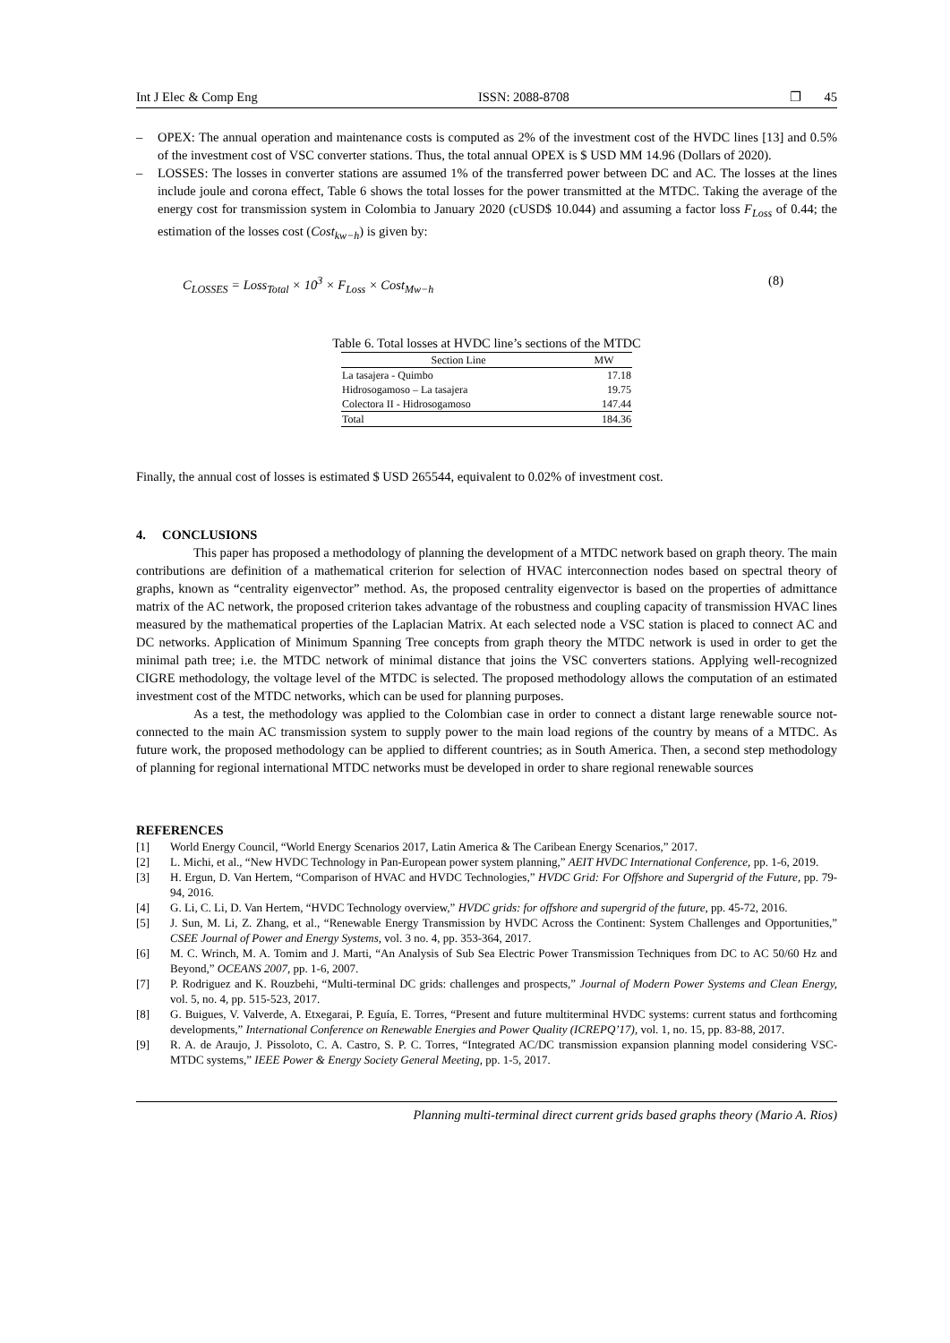Int J Elec & Comp Eng ISSN: 2088-8708 ❐ 45
– OPEX: The annual operation and maintenance costs is computed as 2% of the investment cost of the HVDC lines [13] and 0.5% of the investment cost of VSC converter stations. Thus, the total annual OPEX is $ USD MM 14.96 (Dollars of 2020).
– LOSSES: The losses in converter stations are assumed 1% of the transferred power between DC and AC. The losses at the lines include joule and corona effect, Table 6 shows the total losses for the power transmitted at the MTDC. Taking the average of the energy cost for transmission system in Colombia to January 2020 (cUSD$ 10.044) and assuming a factor loss F<sub>Loss</sub> of 0.44; the estimation of the losses cost (Cost<sub>kw−h</sub>) is given by:
C<sub>LOSSES</sub> = Loss<sub>Total</sub> × 10<sup>3</sup> × F<sub>Loss</sub> × Cost<sub>Mw−h</sub> (8)
Table 6. Total losses at HVDC line’s sections of the MTDC
| Section Line | MW |
| --- | --- |
| La tasajera - Quimbo | 17.18 |
| Hidrosogamoso – La tasajera | 19.75 |
| Colectora II - Hidrosogamoso | 147.44 |
| Total | 184.36 |
Finally, the annual cost of losses is estimated $ USD 265544, equivalent to 0.02% of investment cost.
4. CONCLUSIONS
This paper has proposed a methodology of planning the development of a MTDC network based on graph theory. The main contributions are definition of a mathematical criterion for selection of HVAC interconnection nodes based on spectral theory of graphs, known as “centrality eigenvector” method. As, the proposed centrality eigenvector is based on the properties of admittance matrix of the AC network, the proposed criterion takes advantage of the robustness and coupling capacity of transmission HVAC lines measured by the mathematical properties of the Laplacian Matrix. At each selected node a VSC station is placed to connect AC and DC networks. Application of Minimum Spanning Tree concepts from graph theory the MTDC network is used in order to get the minimal path tree; i.e. the MTDC network of minimal distance that joins the VSC converters stations. Applying well-recognized CIGRE methodology, the voltage level of the MTDC is selected. The proposed methodology allows the computation of an estimated investment cost of the MTDC networks, which can be used for planning purposes.
As a test, the methodology was applied to the Colombian case in order to connect a distant large renewable source not-connected to the main AC transmission system to supply power to the main load regions of the country by means of a MTDC. As future work, the proposed methodology can be applied to different countries; as in South America. Then, a second step methodology of planning for regional international MTDC networks must be developed in order to share regional renewable sources
REFERENCES
[1] World Energy Council, “World Energy Scenarios 2017, Latin America & The Caribean Energy Scenarios,” 2017.
[2] L. Michi, et al., “New HVDC Technology in Pan-European power system planning,” AEIT HVDC International Conference, pp. 1-6, 2019.
[3] H. Ergun, D. Van Hertem, “Comparison of HVAC and HVDC Technologies,” HVDC Grid: For Offshore and Supergrid of the Future, pp. 79-94, 2016.
[4] G. Li, C. Li, D. Van Hertem, “HVDC Technology overview,” HVDC grids: for offshore and supergrid of the future, pp. 45-72, 2016.
[5] J. Sun, M. Li, Z. Zhang, et al., “Renewable Energy Transmission by HVDC Across the Continent: System Challenges and Opportunities,” CSEE Journal of Power and Energy Systems, vol. 3 no. 4, pp. 353-364, 2017.
[6] M. C. Wrinch, M. A. Tomim and J. Marti, “An Analysis of Sub Sea Electric Power Transmission Techniques from DC to AC 50/60 Hz and Beyond,” OCEANS 2007, pp. 1-6, 2007.
[7] P. Rodriguez and K. Rouzbehi, “Multi-terminal DC grids: challenges and prospects,” Journal of Modern Power Systems and Clean Energy, vol. 5, no. 4, pp. 515-523, 2017.
[8] G. Buigues, V. Valverde, A. Etxegarai, P. Eguía, E. Torres, “Present and future multiterminal HVDC systems: current status and forthcoming developments,” International Conference on Renewable Energies and Power Quality (ICREPQ’17), vol. 1, no. 15, pp. 83-88, 2017.
[9] R. A. de Araujo, J. Pissoloto, C. A. Castro, S. P. C. Torres, “Integrated AC/DC transmission expansion planning model considering VSC-MTDC systems,” IEEE Power & Energy Society General Meeting, pp. 1-5, 2017.
Planning multi-terminal direct current grids based graphs theory (Mario A. Rios)